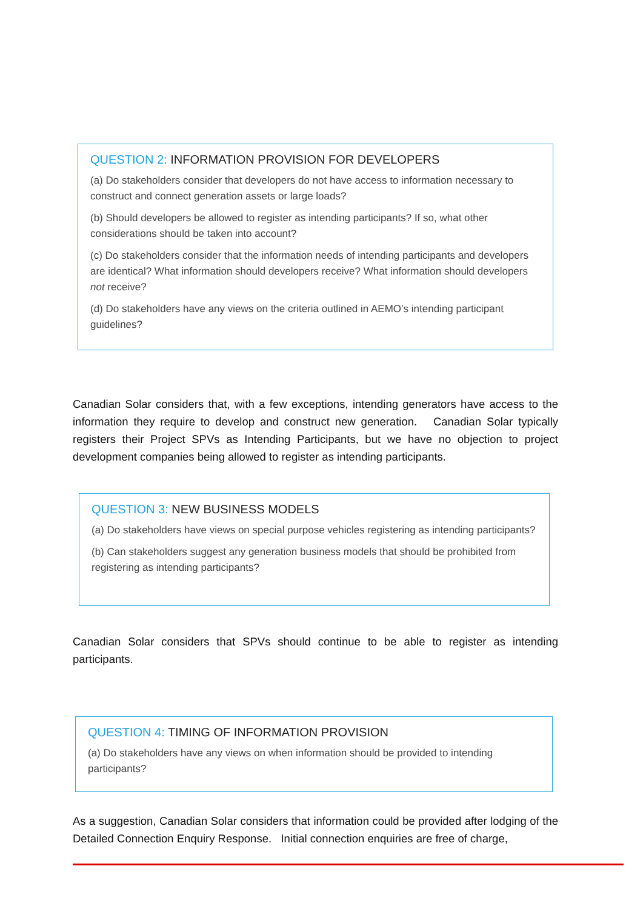QUESTION 2: INFORMATION PROVISION FOR DEVELOPERS
(a) Do stakeholders consider that developers do not have access to information necessary to construct and connect generation assets or large loads?
(b) Should developers be allowed to register as intending participants? If so, what other considerations should be taken into account?
(c) Do stakeholders consider that the information needs of intending participants and developers are identical? What information should developers receive? What information should developers not receive?
(d) Do stakeholders have any views on the criteria outlined in AEMO’s intending participant guidelines?
Canadian Solar considers that, with a few exceptions, intending generators have access to the information they require to develop and construct new generation. Canadian Solar typically registers their Project SPVs as Intending Participants, but we have no objection to project development companies being allowed to register as intending participants.
QUESTION 3: NEW BUSINESS MODELS
(a) Do stakeholders have views on special purpose vehicles registering as intending participants?
(b) Can stakeholders suggest any generation business models that should be prohibited from registering as intending participants?
Canadian Solar considers that SPVs should continue to be able to register as intending participants.
QUESTION 4: TIMING OF INFORMATION PROVISION
(a) Do stakeholders have any views on when information should be provided to intending participants?
As a suggestion, Canadian Solar considers that information could be provided after lodging of the Detailed Connection Enquiry Response. Initial connection enquiries are free of charge,